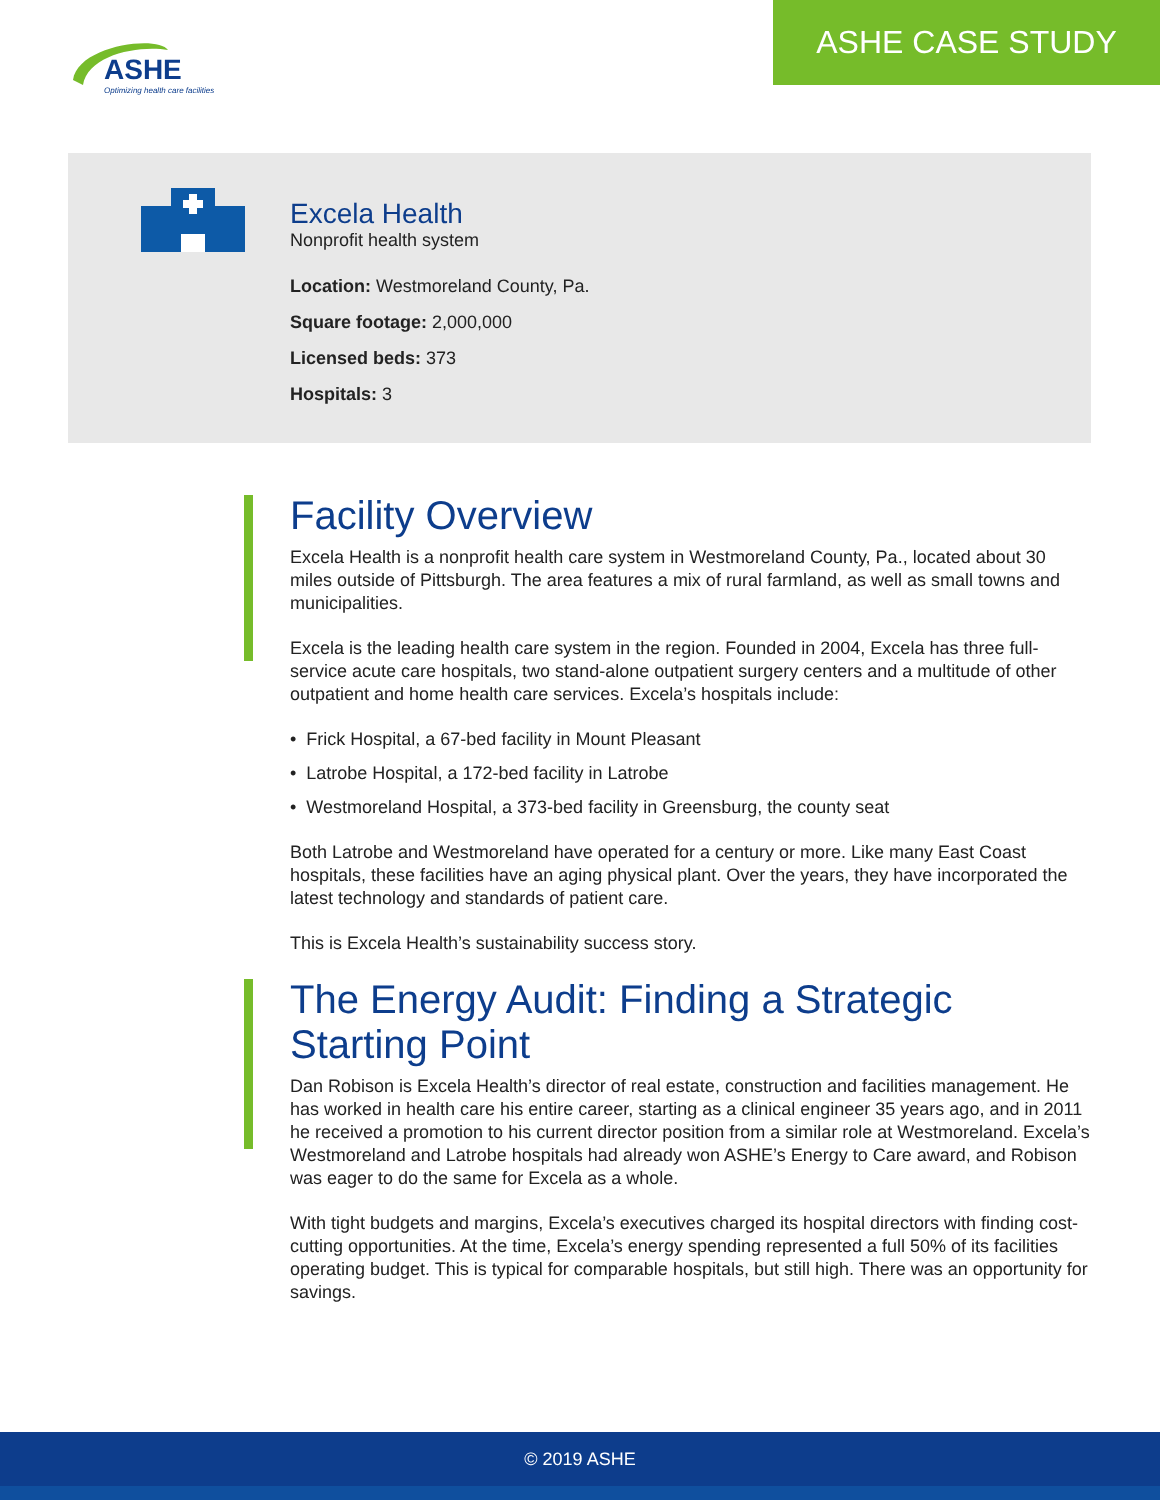ASHE
Optimizing health care facilities
ASHE CASE STUDY
Excela Health
Nonprofit health system
Location: Westmoreland County, Pa.
Square footage: 2,000,000
Licensed beds: 373
Hospitals: 3
Facility Overview
Excela Health is a nonprofit health care system in Westmoreland County, Pa., located about 30 miles outside of Pittsburgh. The area features a mix of rural farmland, as well as small towns and municipalities.
Excela is the leading health care system in the region. Founded in 2004, Excela has three full-service acute care hospitals, two stand-alone outpatient surgery centers and a multitude of other outpatient and home health care services. Excela’s hospitals include:
• Frick Hospital, a 67-bed facility in Mount Pleasant
• Latrobe Hospital, a 172-bed facility in Latrobe
• Westmoreland Hospital, a 373-bed facility in Greensburg, the county seat
Both Latrobe and Westmoreland have operated for a century or more. Like many East Coast hospitals, these facilities have an aging physical plant. Over the years, they have incorporated the latest technology and standards of patient care.
This is Excela Health’s sustainability success story.
The Energy Audit: Finding a Strategic Starting Point
Dan Robison is Excela Health’s director of real estate, construction and facilities management. He has worked in health care his entire career, starting as a clinical engineer 35 years ago, and in 2011 he received a promotion to his current director position from a similar role at Westmoreland. Excela’s Westmoreland and Latrobe hospitals had already won ASHE’s Energy to Care award, and Robison was eager to do the same for Excela as a whole.
With tight budgets and margins, Excela’s executives charged its hospital directors with finding cost-cutting opportunities. At the time, Excela’s energy spending represented a full 50% of its facilities operating budget. This is typical for comparable hospitals, but still high. There was an opportunity for savings.
© 2019 ASHE